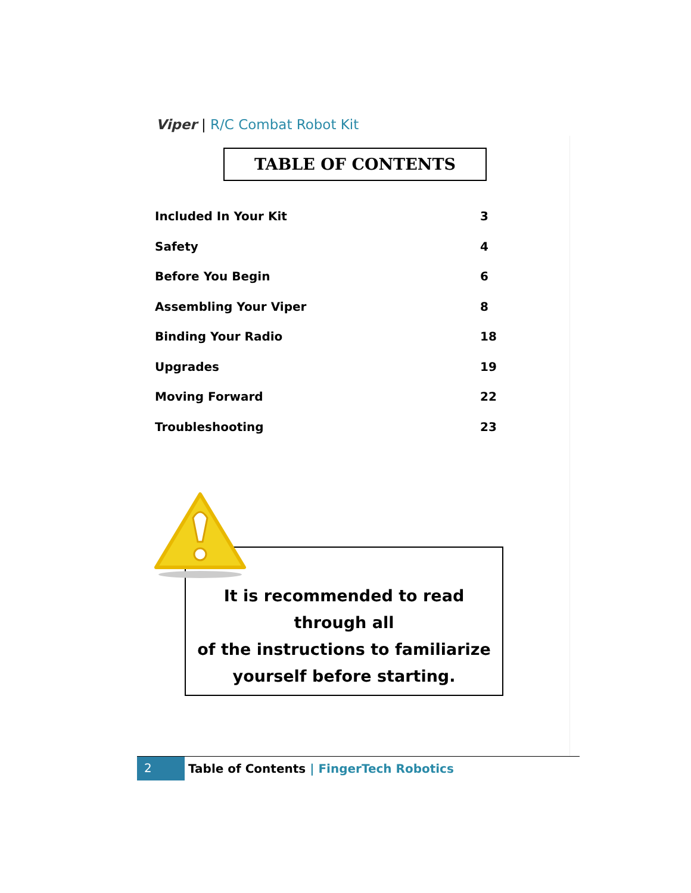Viper | R/C Combat Robot Kit
TABLE OF CONTENTS
| Included In Your Kit | 3 |
| Safety | 4 |
| Before You Begin | 6 |
| Assembling Your Viper | 8 |
| Binding Your Radio | 18 |
| Upgrades | 19 |
| Moving Forward | 22 |
| Troubleshooting | 23 |
It is recommended to read through all
of the instructions to familiarize
yourself before starting.
2
Table of Contents | FingerTech Robotics